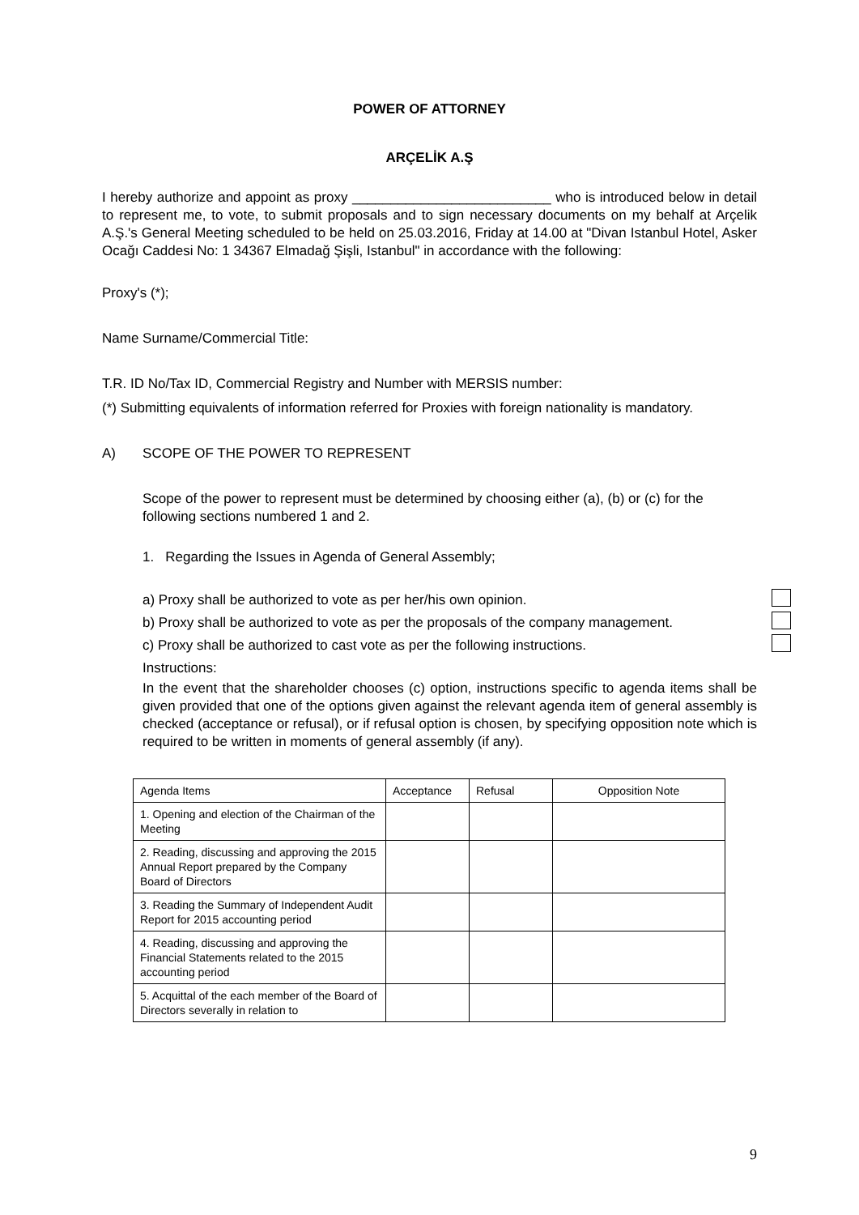POWER OF ATTORNEY
ARÇELİK A.Ş
I hereby authorize and appoint as proxy __________________________ who is introduced below in detail to represent me, to vote, to submit proposals and to sign necessary documents on my behalf at Arçelik A.Ş.'s General Meeting scheduled to be held on 25.03.2016, Friday at 14.00 at "Divan Istanbul Hotel, Asker Ocağı Caddesi No: 1 34367 Elmadağ Şişli, Istanbul" in accordance with the following:
Proxy's (*);
Name Surname/Commercial Title:
T.R. ID No/Tax ID, Commercial Registry and Number with MERSIS number:
(*) Submitting equivalents of information referred for Proxies with foreign nationality is mandatory.
A) SCOPE OF THE POWER TO REPRESENT
Scope of the power to represent must be determined by choosing either (a), (b) or (c) for the following sections numbered 1 and 2.
1. Regarding the Issues in Agenda of General Assembly;
a) Proxy shall be authorized to vote as per her/his own opinion.
b) Proxy shall be authorized to vote as per the proposals of the company management.
c) Proxy shall be authorized to cast vote as per the following instructions.
Instructions:
In the event that the shareholder chooses (c) option, instructions specific to agenda items shall be given provided that one of the options given against the relevant agenda item of general assembly is checked (acceptance or refusal), or if refusal option is chosen, by specifying opposition note which is required to be written in moments of general assembly (if any).
| Agenda Items | Acceptance | Refusal | Opposition Note |
| 1. Opening and election of the Chairman of the Meeting | | | |
| 2. Reading, discussing and approving the 2015 Annual Report prepared by the Company Board of Directors | | | |
| 3. Reading the Summary of Independent Audit Report for 2015 accounting period | | | |
| 4. Reading, discussing and approving the Financial Statements related to the 2015 accounting period | | | |
| 5. Acquittal of the each member of the Board of Directors severally in relation to | | | |
9